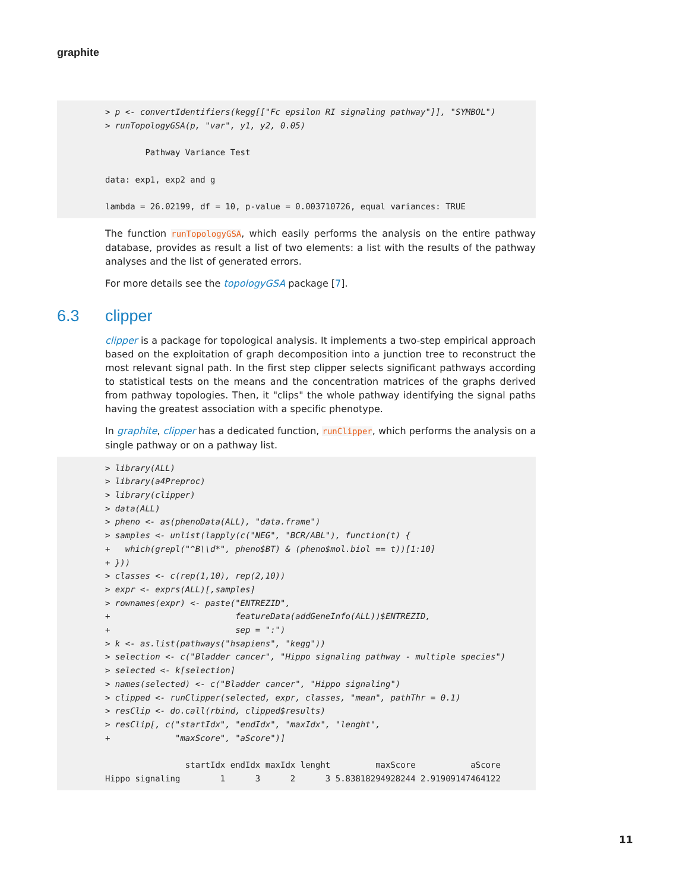graphite
> p <- convertIdentifiers(kegg[["Fc epsilon RI signaling pathway"]], "SYMBOL")
> runTopologyGSA(p, "var", y1, y2, 0.05)

        Pathway Variance Test

data: exp1, exp2 and g

lambda = 26.02199, df = 10, p-value = 0.003710726, equal variances: TRUE
The function runTopologyGSA, which easily performs the analysis on the entire pathway database, provides as result a list of two elements: a list with the results of the pathway analyses and the list of generated errors.
For more details see the topologyGSA package [7].
6.3 clipper
clipper is a package for topological analysis. It implements a two-step empirical approach based on the exploitation of graph decomposition into a junction tree to reconstruct the most relevant signal path. In the first step clipper selects significant pathways according to statistical tests on the means and the concentration matrices of the graphs derived from pathway topologies. Then, it "clips" the whole pathway identifying the signal paths having the greatest association with a specific phenotype.
In graphite, clipper has a dedicated function, runClipper, which performs the analysis on a single pathway or on a pathway list.
> library(ALL)
> library(a4Preproc)
> library(clipper)
> data(ALL)
> pheno <- as(phenoData(ALL), "data.frame")
> samples <- unlist(lapply(c("NEG", "BCR/ABL"), function(t) {
+   which(grepl("^B\\d*", pheno$BT) & (pheno$mol.biol == t))[1:10]
+ }))
> classes <- c(rep(1,10), rep(2,10))
> expr <- exprs(ALL)[,samples]
> rownames(expr) <- paste("ENTREZID",
+                         featureData(addGeneInfo(ALL))$ENTREZID,
+                         sep = ":")
> k <- as.list(pathways("hsapiens", "kegg"))
> selection <- c("Bladder cancer", "Hippo signaling pathway - multiple species")
> selected <- k[selection]
> names(selected) <- c("Bladder cancer", "Hippo signaling")
> clipped <- runClipper(selected, expr, classes, "mean", pathThr = 0.1)
> resClip <- do.call(rbind, clipped$results)
> resClip[, c("startIdx", "endIdx", "maxIdx", "lenght",
+             "maxScore", "aScore")]

                startIdx endIdx maxIdx lenght         maxScore           aScore
Hippo signaling        1      3      2      3 5.83818294928244 2.91909147464122
11